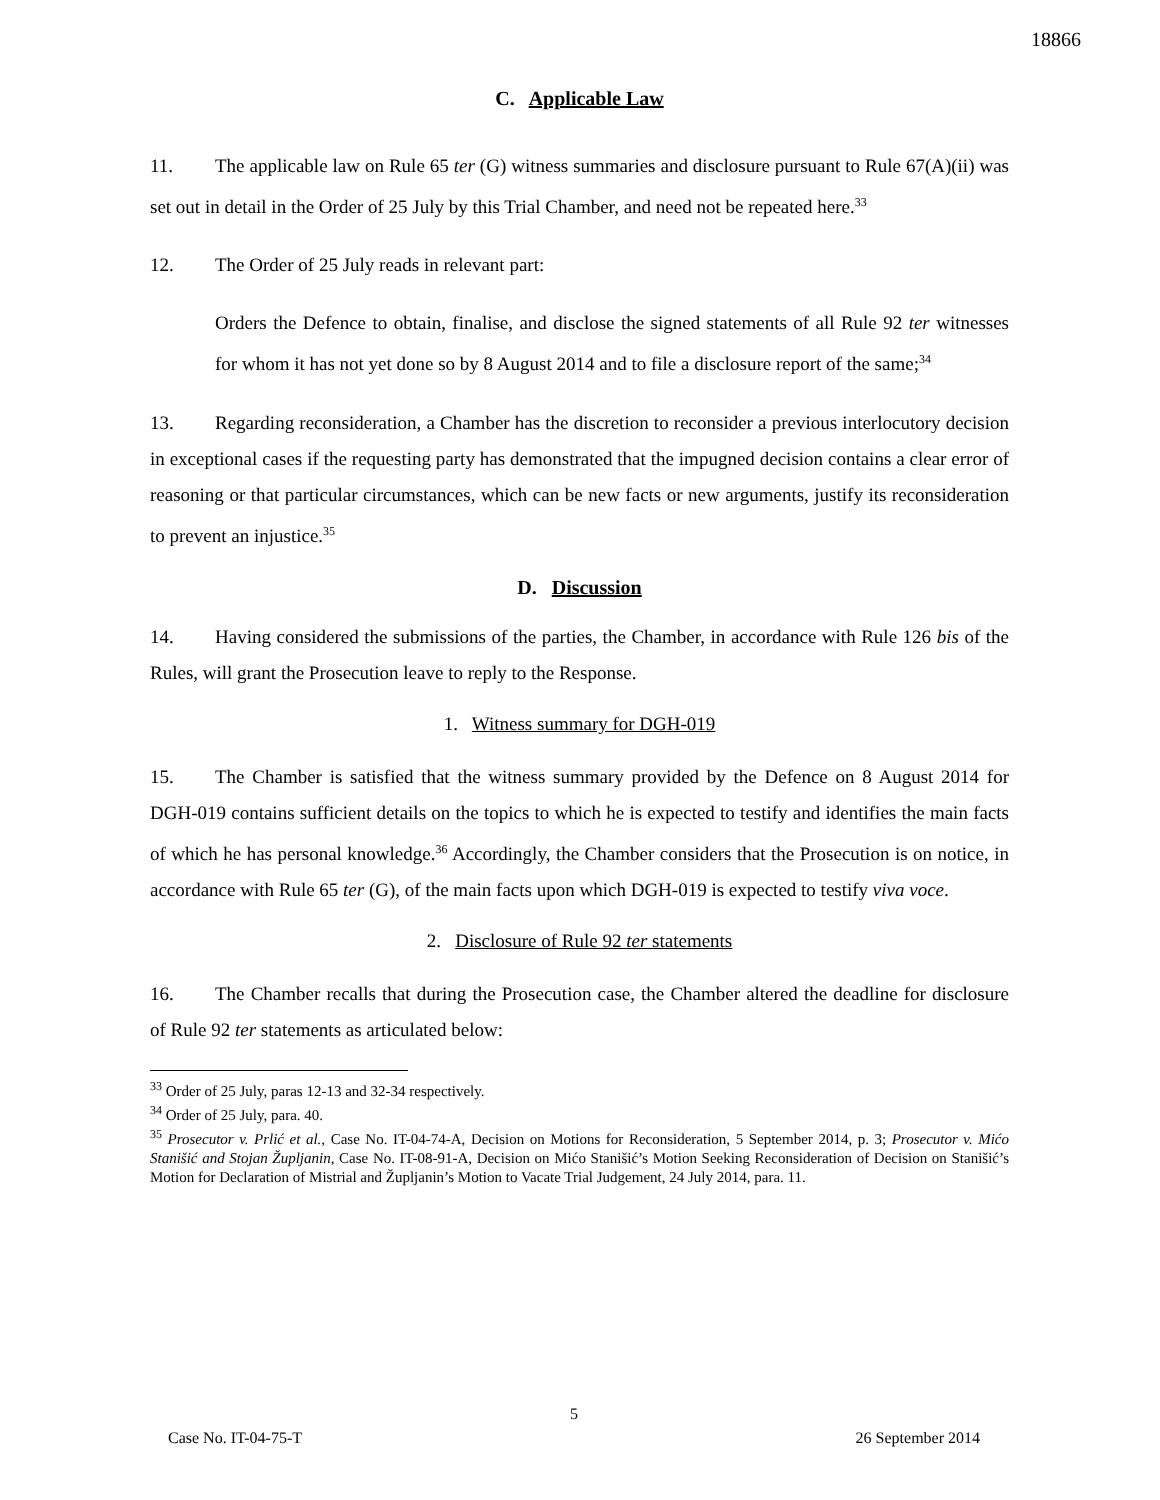18866
C. Applicable Law
11. The applicable law on Rule 65 ter (G) witness summaries and disclosure pursuant to Rule 67(A)(ii) was set out in detail in the Order of 25 July by this Trial Chamber, and need not be repeated here.<sup>33</sup>
12. The Order of 25 July reads in relevant part:
Orders the Defence to obtain, finalise, and disclose the signed statements of all Rule 92 ter witnesses for whom it has not yet done so by 8 August 2014 and to file a disclosure report of the same;<sup>34</sup>
13. Regarding reconsideration, a Chamber has the discretion to reconsider a previous interlocutory decision in exceptional cases if the requesting party has demonstrated that the impugned decision contains a clear error of reasoning or that particular circumstances, which can be new facts or new arguments, justify its reconsideration to prevent an injustice.<sup>35</sup>
D. Discussion
14. Having considered the submissions of the parties, the Chamber, in accordance with Rule 126 bis of the Rules, will grant the Prosecution leave to reply to the Response.
1. Witness summary for DGH-019
15. The Chamber is satisfied that the witness summary provided by the Defence on 8 August 2014 for DGH-019 contains sufficient details on the topics to which he is expected to testify and identifies the main facts of which he has personal knowledge.<sup>36</sup> Accordingly, the Chamber considers that the Prosecution is on notice, in accordance with Rule 65 ter (G), of the main facts upon which DGH-019 is expected to testify viva voce.
2. Disclosure of Rule 92 ter statements
16. The Chamber recalls that during the Prosecution case, the Chamber altered the deadline for disclosure of Rule 92 ter statements as articulated below:
<sup>33</sup> Order of 25 July, paras 12-13 and 32-34 respectively.
<sup>34</sup> Order of 25 July, para. 40.
<sup>35</sup> Prosecutor v. Prlić et al., Case No. IT-04-74-A, Decision on Motions for Reconsideration, 5 September 2014, p. 3; Prosecutor v. Mićo Stanišić and Stojan Župljanin, Case No. IT-08-91-A, Decision on Mićo Stanišić’s Motion Seeking Reconsideration of Decision on Stanišić’s Motion for Declaration of Mistrial and Župljanin’s Motion to Vacate Trial Judgement, 24 July 2014, para. 11.
5
Case No. IT-04-75-T 26 September 2014